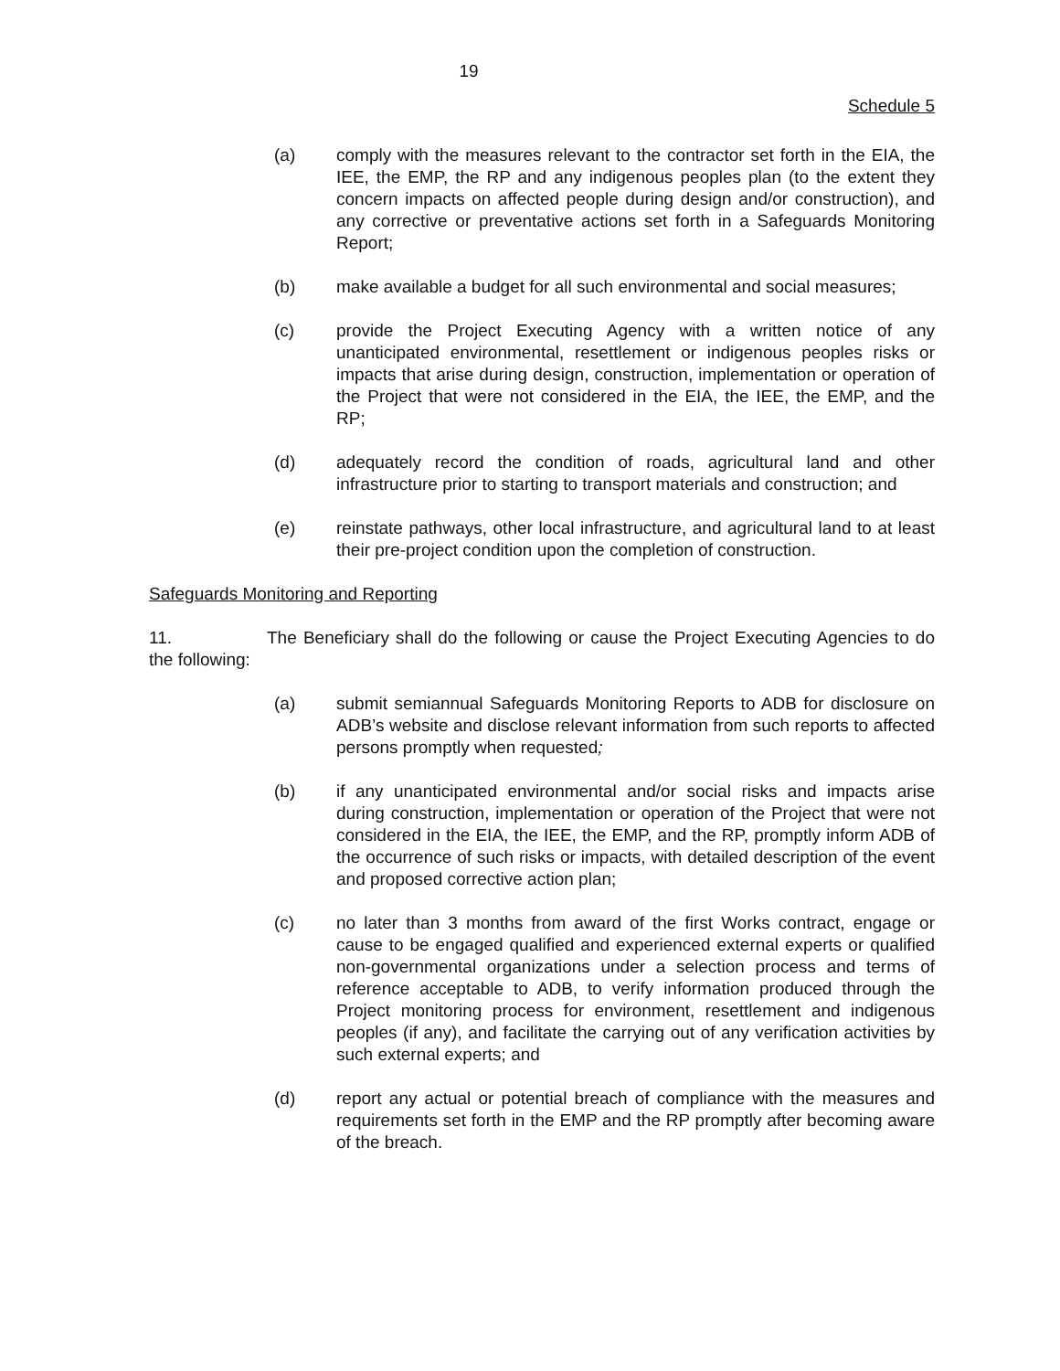19
Schedule 5
(a) comply with the measures relevant to the contractor set forth in the EIA, the IEE, the EMP, the RP and any indigenous peoples plan (to the extent they concern impacts on affected people during design and/or construction), and any corrective or preventative actions set forth in a Safeguards Monitoring Report;
(b) make available a budget for all such environmental and social measures;
(c) provide the Project Executing Agency with a written notice of any unanticipated environmental, resettlement or indigenous peoples risks or impacts that arise during design, construction, implementation or operation of the Project that were not considered in the EIA, the IEE, the EMP, and the RP;
(d) adequately record the condition of roads, agricultural land and other infrastructure prior to starting to transport materials and construction; and
(e) reinstate pathways, other local infrastructure, and agricultural land to at least their pre-project condition upon the completion of construction.
Safeguards Monitoring and Reporting
11. The Beneficiary shall do the following or cause the Project Executing Agencies to do the following:
(a) submit semiannual Safeguards Monitoring Reports to ADB for disclosure on ADB’s website and disclose relevant information from such reports to affected persons promptly when requested;
(b) if any unanticipated environmental and/or social risks and impacts arise during construction, implementation or operation of the Project that were not considered in the EIA, the IEE, the EMP, and the RP, promptly inform ADB of the occurrence of such risks or impacts, with detailed description of the event and proposed corrective action plan;
(c) no later than 3 months from award of the first Works contract, engage or cause to be engaged qualified and experienced external experts or qualified non-governmental organizations under a selection process and terms of reference acceptable to ADB, to verify information produced through the Project monitoring process for environment, resettlement and indigenous peoples (if any), and facilitate the carrying out of any verification activities by such external experts; and
(d) report any actual or potential breach of compliance with the measures and requirements set forth in the EMP and the RP promptly after becoming aware of the breach.